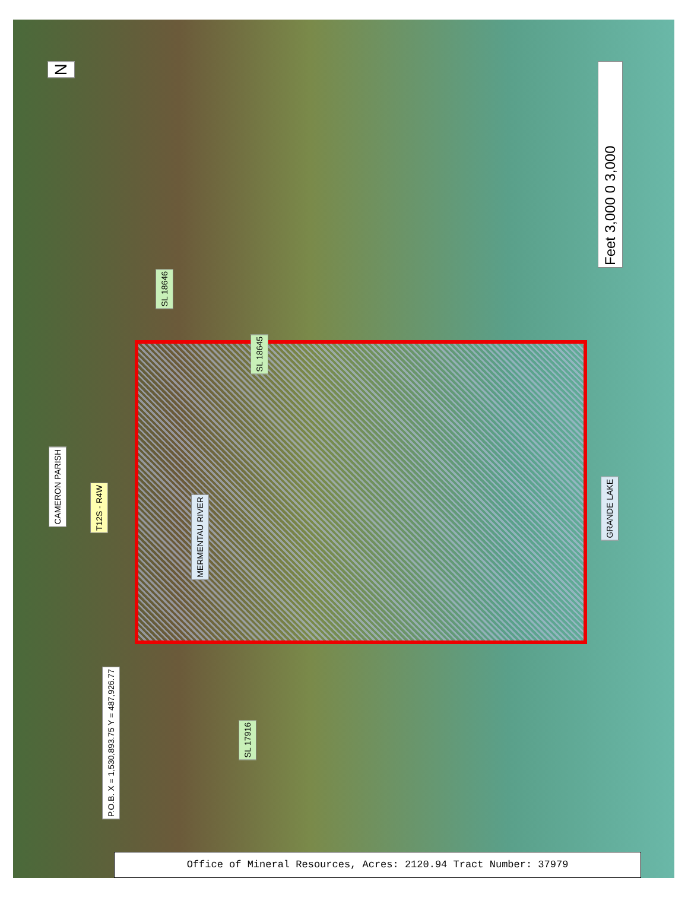N
Feet 3,000 0 3,000
SL 18646
SL 18645
CAMERON PARISH
T12S - R4W
MERMENTAU RIVER
GRANDE LAKE
P.O.B. X = 1,530,893.75 Y = 487,926.77
SL 17916
Office of Mineral Resources, Acres: 2120.94 Tract Number: 37979